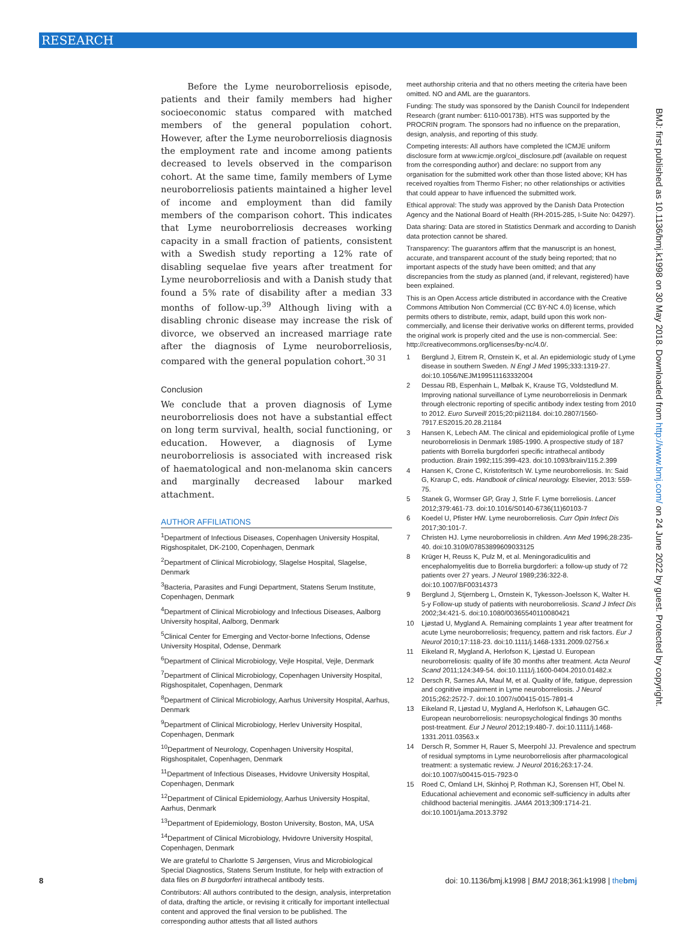RESEARCH
Before the Lyme neuroborreliosis episode, patients and their family members had higher socioeconomic status compared with matched members of the general population cohort. However, after the Lyme neuroborreliosis diagnosis the employment rate and income among patients decreased to levels observed in the comparison cohort. At the same time, family members of Lyme neuroborreliosis patients maintained a higher level of income and employment than did family members of the comparison cohort. This indicates that Lyme neuroborreliosis decreases working capacity in a small fraction of patients, consistent with a Swedish study reporting a 12% rate of disabling sequelae five years after treatment for Lyme neuroborreliosis and with a Danish study that found a 5% rate of disability after a median 33 months of follow-up.<sup>39</sup> Although living with a disabling chronic disease may increase the risk of divorce, we observed an increased marriage rate after the diagnosis of Lyme neuroborreliosis, compared with the general population cohort.<sup>30 31</sup>
Conclusion
We conclude that a proven diagnosis of Lyme neuroborreliosis does not have a substantial effect on long term survival, health, social functioning, or education. However, a diagnosis of Lyme neuroborreliosis is associated with increased risk of haematological and non-melanoma skin cancers and marginally decreased labour marked attachment.
AUTHOR AFFILIATIONS
<sup>1</sup> Department of Infectious Diseases, Copenhagen University Hospital, Rigshospitalet, DK-2100, Copenhagen, Denmark
<sup>2</sup> Department of Clinical Microbiology, Slagelse Hospital, Slagelse, Denmark
<sup>3</sup> Bacteria, Parasites and Fungi Department, Statens Serum Institute, Copenhagen, Denmark
<sup>4</sup> Department of Clinical Microbiology and Infectious Diseases, Aalborg University hospital, Aalborg, Denmark
<sup>5</sup> Clinical Center for Emerging and Vector-borne Infections, Odense University Hospital, Odense, Denmark
<sup>6</sup> Department of Clinical Microbiology, Vejle Hospital, Vejle, Denmark
<sup>7</sup> Department of Clinical Microbiology, Copenhagen University Hospital, Rigshospitalet, Copenhagen, Denmark
<sup>8</sup> Department of Clinical Microbiology, Aarhus University Hospital, Aarhus, Denmark
<sup>9</sup> Department of Clinical Microbiology, Herlev University Hospital, Copenhagen, Denmark
<sup>10</sup> Department of Neurology, Copenhagen University Hospital, Rigshospitalet, Copenhagen, Denmark
<sup>11</sup> Department of Infectious Diseases, Hvidovre University Hospital, Copenhagen, Denmark
<sup>12</sup> Department of Clinical Epidemiology, Aarhus University Hospital, Aarhus, Denmark
<sup>13</sup> Department of Epidemiology, Boston University, Boston, MA, USA
<sup>14</sup> Department of Clinical Microbiology, Hvidovre University Hospital, Copenhagen, Denmark
We are grateful to Charlotte S Jørgensen, Virus and Microbiological Special Diagnostics, Statens Serum Institute, for help with extraction of data files on B burgdorferi intrathecal antibody tests.
Contributors: All authors contributed to the design, analysis, interpretation of data, drafting the article, or revising it critically for important intellectual content and approved the final version to be published. The corresponding author attests that all listed authors
meet authorship criteria and that no others meeting the criteria have been omitted. NO and AML are the guarantors.
Funding: The study was sponsored by the Danish Council for Independent Research (grant number: 6110-00173B). HTS was supported by the PROCRIN program. The sponsors had no influence on the preparation, design, analysis, and reporting of this study.
Competing interests: All authors have completed the ICMJE uniform disclosure form at www.icmje.org/coi_disclosure.pdf (available on request from the corresponding author) and declare: no support from any organisation for the submitted work other than those listed above; KH has received royalties from Thermo Fisher; no other relationships or activities that could appear to have influenced the submitted work.
Ethical approval: The study was approved by the Danish Data Protection Agency and the National Board of Health (RH-2015-285, I-Suite No: 04297).
Data sharing: Data are stored in Statistics Denmark and according to Danish data protection cannot be shared.
Transparency: The guarantors affirm that the manuscript is an honest, accurate, and transparent account of the study being reported; that no important aspects of the study have been omitted; and that any discrepancies from the study as planned (and, if relevant, registered) have been explained.
This is an Open Access article distributed in accordance with the Creative Commons Attribution Non Commercial (CC BY-NC 4.0) license, which permits others to distribute, remix, adapt, build upon this work non-commercially, and license their derivative works on different terms, provided the original work is properly cited and the use is non-commercial. See: http://creativecommons.org/licenses/by-nc/4.0/.
1 Berglund J, Eitrem R, Ornstein K, et al. An epidemiologic study of Lyme disease in southern Sweden. N Engl J Med 1995;333:1319-27. doi:10.1056/NEJM199511163332004
2 Dessau RB, Espenhain L, Mølbak K, Krause TG, Voldstedlund M. Improving national surveillance of Lyme neuroborreliosis in Denmark through electronic reporting of specific antibody index testing from 2010 to 2012. Euro Surveill 2015;20:pii21184. doi:10.2807/1560-7917.ES2015.20.28.21184
3 Hansen K, Lebech AM. The clinical and epidemiological profile of Lyme neuroborreliosis in Denmark 1985-1990. A prospective study of 187 patients with Borrelia burgdorferi specific intrathecal antibody production. Brain 1992;115:399-423. doi:10.1093/brain/115.2.399
4 Hansen K, Crone C, Kristoferitsch W. Lyme neuroborreliosis. In: Said G, Krarup C, eds. Handbook of clinical neurology. Elsevier, 2013: 559-75.
5 Stanek G, Wormser GP, Gray J, Strle F. Lyme borreliosis. Lancet 2012;379:461-73. doi:10.1016/S0140-6736(11)60103-7
6 Koedel U, Pfister HW. Lyme neuroborreliosis. Curr Opin Infect Dis 2017;30:101-7.
7 Christen HJ. Lyme neuroborreliosis in children. Ann Med 1996;28:235-40. doi:10.3109/07853899609033125
8 Krüger H, Reuss K, Pulz M, et al. Meningoradiculitis and encephalomyelitis due to Borrelia burgdorferi: a follow-up study of 72 patients over 27 years. J Neurol 1989;236:322-8. doi:10.1007/BF00314373
9 Berglund J, Stjernberg L, Ornstein K, Tykesson-Joelsson K, Walter H. 5-y Follow-up study of patients with neuroborreliosis. Scand J Infect Dis 2002;34:421-5. doi:10.1080/00365540110080421
10 Ljøstad U, Mygland A. Remaining complaints 1 year after treatment for acute Lyme neuroborreliosis; frequency, pattern and risk factors. Eur J Neurol 2010;17:118-23. doi:10.1111/j.1468-1331.2009.02756.x
11 Eikeland R, Mygland A, Herlofson K, Ljøstad U. European neuroborreliosis: quality of life 30 months after treatment. Acta Neurol Scand 2011;124:349-54. doi:10.1111/j.1600-0404.2010.01482.x
12 Dersch R, Sarnes AA, Maul M, et al. Quality of life, fatigue, depression and cognitive impairment in Lyme neuroborreliosis. J Neurol 2015;262:2572-7. doi:10.1007/s00415-015-7891-4
13 Eikeland R, Ljøstad U, Mygland A, Herlofson K, Løhaugen GC. European neuroborreliosis: neuropsychological findings 30 months post-treatment. Eur J Neurol 2012;19:480-7. doi:10.1111/j.1468-1331.2011.03563.x
14 Dersch R, Sommer H, Rauer S, Meerpohl JJ. Prevalence and spectrum of residual symptoms in Lyme neuroborreliosis after pharmacological treatment: a systematic review. J Neurol 2016;263:17-24. doi:10.1007/s00415-015-7923-0
15 Roed C, Omland LH, Skinhoj P, Rothman KJ, Sorensen HT, Obel N. Educational achievement and economic self-sufficiency in adults after childhood bacterial meningitis. JAMA 2013;309:1714-21. doi:10.1001/jama.2013.3792
BMJ: first published as 10.1136/bmj.k1998 on 30 May 2018. Downloaded from http://www.bmj.com/ on 24 June 2022 by guest. Protected by copyright.
8 doi: 10.1136/bmj.k1998 | BMJ 2018;361:k1998 | thebmj